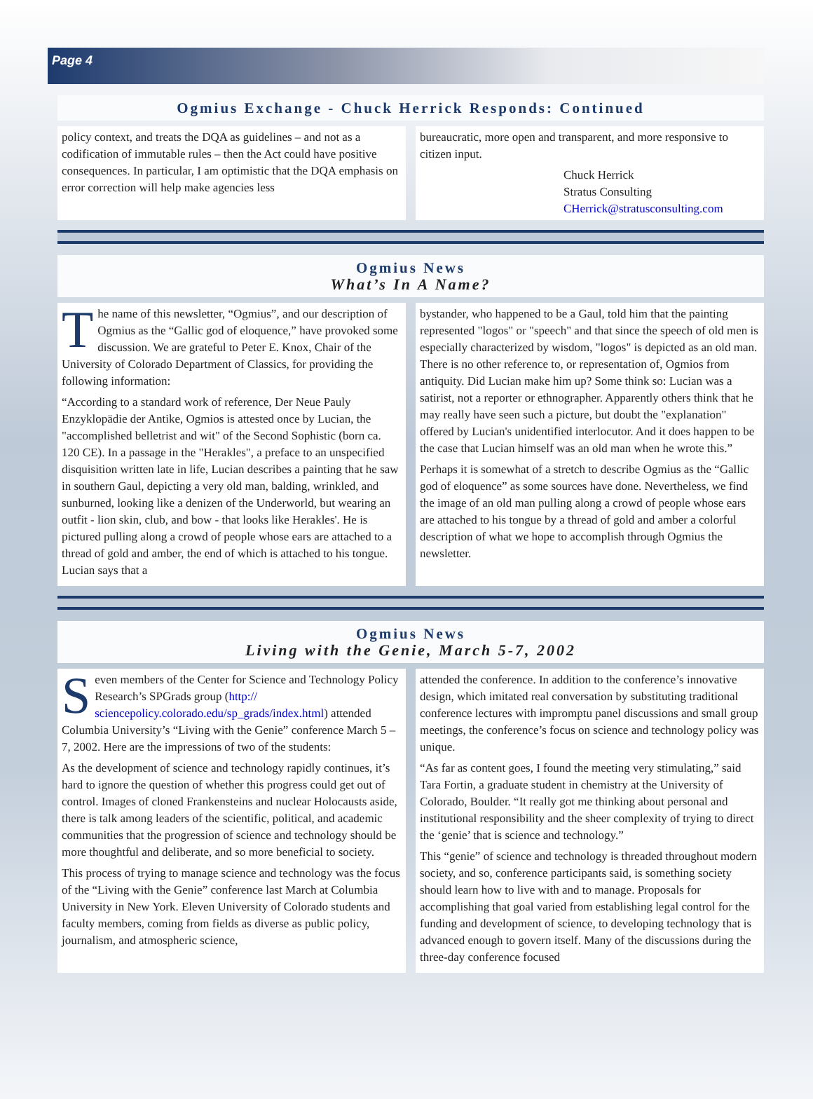Page 4
Ogmius Exchange - Chuck Herrick Responds: Continued
policy context, and treats the DQA as guidelines – and not as a codification of immutable rules – then the Act could have positive consequences. In particular, I am optimistic that the DQA emphasis on error correction will help make agencies less
bureaucratic, more open and transparent, and more responsive to citizen input.
Chuck Herrick
Stratus Consulting
CHerrick@stratusconsulting.com
Ogmius News
What’s In A Name?
The name of this newsletter, “Ogmius”, and our description of Ogmius as the “Gallic god of eloquence,” have provoked some discussion. We are grateful to Peter E. Knox, Chair of the University of Colorado Department of Classics, for providing the following information:
“According to a standard work of reference, Der Neue Pauly Enzyklopädie der Antike, Ogmios is attested once by Lucian, the "accomplished belletrist and wit" of the Second Sophistic (born ca. 120 CE). In a passage in the "Herakles", a preface to an unspecified disquisition written late in life, Lucian describes a painting that he saw in southern Gaul, depicting a very old man, balding, wrinkled, and sunburned, looking like a denizen of the Underworld, but wearing an outfit - lion skin, club, and bow - that looks like Herakles'. He is pictured pulling along a crowd of people whose ears are attached to a thread of gold and amber, the end of which is attached to his tongue. Lucian says that a
bystander, who happened to be a Gaul, told him that the painting represented "logos" or "speech" and that since the speech of old men is especially characterized by wisdom, "logos" is depicted as an old man. There is no other reference to, or representation of, Ogmios from antiquity. Did Lucian make him up? Some think so: Lucian was a satirist, not a reporter or ethnographer. Apparently others think that he may really have seen such a picture, but doubt the "explanation" offered by Lucian's unidentified interlocutor. And it does happen to be the case that Lucian himself was an old man when he wrote this.”
Perhaps it is somewhat of a stretch to describe Ogmius as the “Gallic god of eloquence” as some sources have done. Nevertheless, we find the image of an old man pulling along a crowd of people whose ears are attached to his tongue by a thread of gold and amber a colorful description of what we hope to accomplish through Ogmius the newsletter.
Ogmius News
Living with the Genie, March 5-7, 2002
Seven members of the Center for Science and Technology Policy Research’s SPGrads group (http://
sciencepolicy.colorado.edu/sp_grads/index.html) attended Columbia University’s “Living with the Genie” conference March 5 – 7, 2002. Here are the impressions of two of the students:
As the development of science and technology rapidly continues, it’s hard to ignore the question of whether this progress could get out of control. Images of cloned Frankensteins and nuclear Holocausts aside, there is talk among leaders of the scientific, political, and academic communities that the progression of science and technology should be more thoughtful and deliberate, and so more beneficial to society.
This process of trying to manage science and technology was the focus of the “Living with the Genie” conference last March at Columbia University in New York. Eleven University of Colorado students and faculty members, coming from fields as diverse as public policy, journalism, and atmospheric science,
attended the conference. In addition to the conference’s innovative design, which imitated real conversation by substituting traditional conference lectures with impromptu panel discussions and small group meetings, the conference’s focus on science and technology policy was unique.
“As far as content goes, I found the meeting very stimulating,” said Tara Fortin, a graduate student in chemistry at the University of Colorado, Boulder. “It really got me thinking about personal and institutional responsibility and the sheer complexity of trying to direct the ‘genie’ that is science and technology.”
This “genie” of science and technology is threaded throughout modern society, and so, conference participants said, is something society should learn how to live with and to manage. Proposals for accomplishing that goal varied from establishing legal control for the funding and development of science, to developing technology that is advanced enough to govern itself. Many of the discussions during the three-day conference focused